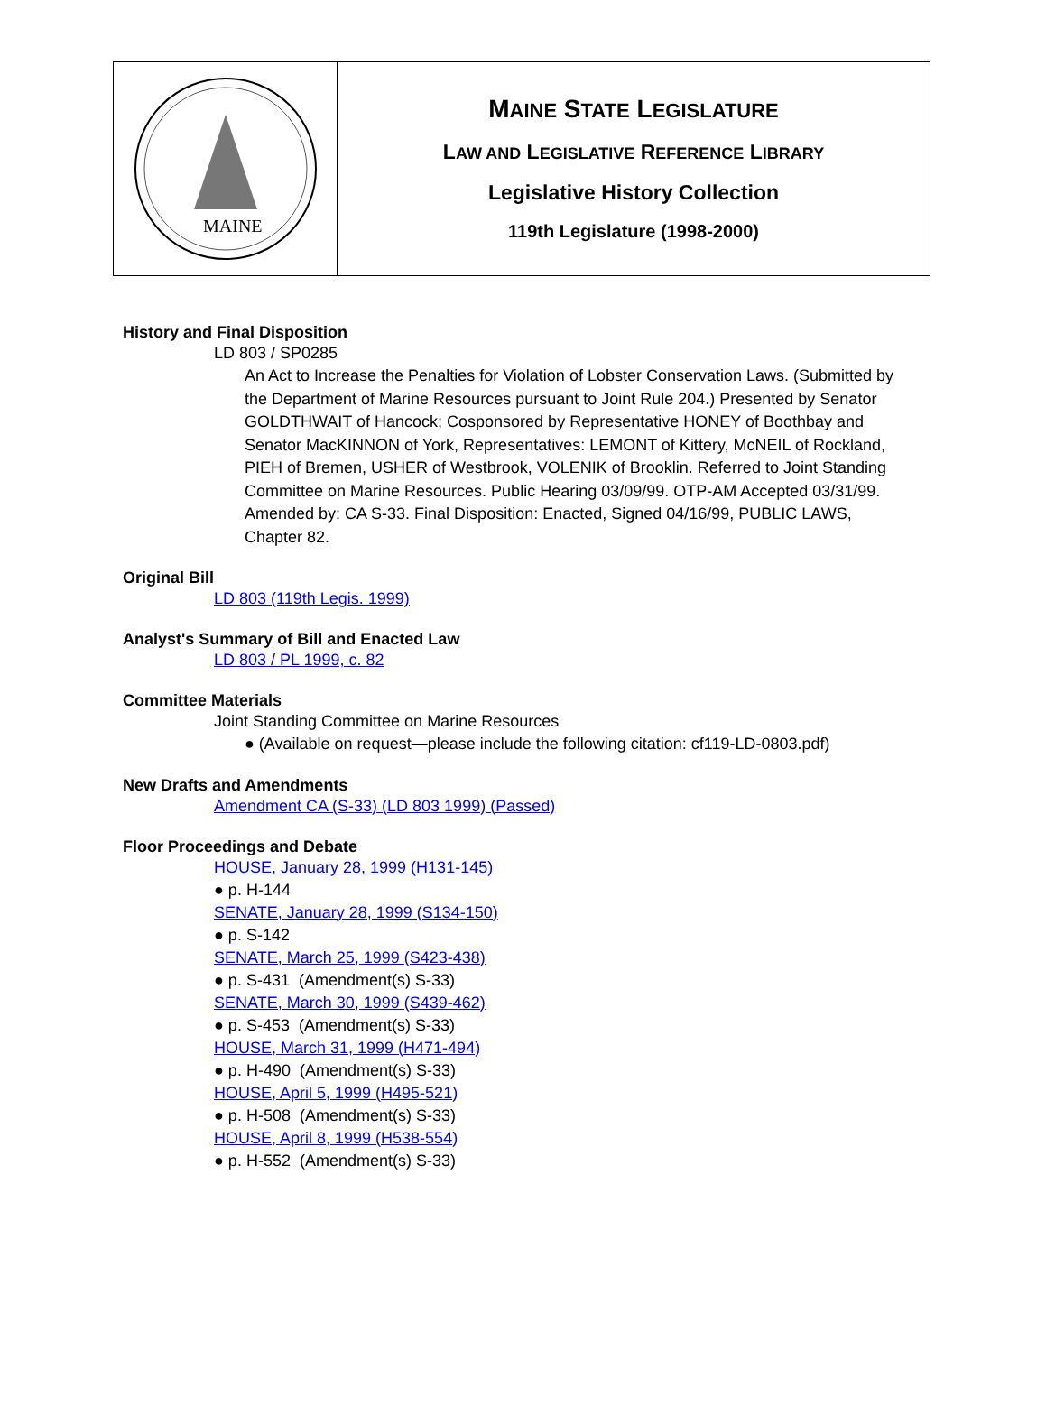MAINE
MAINE STATE LEGISLATURE
LAW AND LEGISLATIVE REFERENCE LIBRARY
Legislative History Collection
119th Legislature (1998-2000)
History and Final Disposition
LD 803 / SP0285
An Act to Increase the Penalties for Violation of Lobster Conservation Laws. (Submitted by the Department of Marine Resources pursuant to Joint Rule 204.) Presented by Senator GOLDTHWAIT of Hancock; Cosponsored by Representative HONEY of Boothbay and Senator MacKINNON of York, Representatives: LEMONT of Kittery, McNEIL of Rockland, PIEH of Bremen, USHER of Westbrook, VOLENIK of Brooklin. Referred to Joint Standing Committee on Marine Resources. Public Hearing 03/09/99. OTP-AM Accepted 03/31/99. Amended by: CA S-33. Final Disposition: Enacted, Signed 04/16/99, PUBLIC LAWS, Chapter 82.
Original Bill
LD 803 (119th Legis. 1999)
Analyst's Summary of Bill and Enacted Law
LD 803 / PL 1999, c. 82
Committee Materials
Joint Standing Committee on Marine Resources
● (Available on request—please include the following citation: cf119-LD-0803.pdf)
New Drafts and Amendments
Amendment CA (S-33) (LD 803 1999) (Passed)
Floor Proceedings and Debate
HOUSE, January 28, 1999 (H131-145)
● p. H-144
SENATE, January 28, 1999 (S134-150)
● p. S-142
SENATE, March 25, 1999 (S423-438)
● p. S-431 (Amendment(s) S-33)
SENATE, March 30, 1999 (S439-462)
● p. S-453 (Amendment(s) S-33)
HOUSE, March 31, 1999 (H471-494)
● p. H-490 (Amendment(s) S-33)
HOUSE, April 5, 1999 (H495-521)
● p. H-508 (Amendment(s) S-33)
HOUSE, April 8, 1999 (H538-554)
● p. H-552 (Amendment(s) S-33)